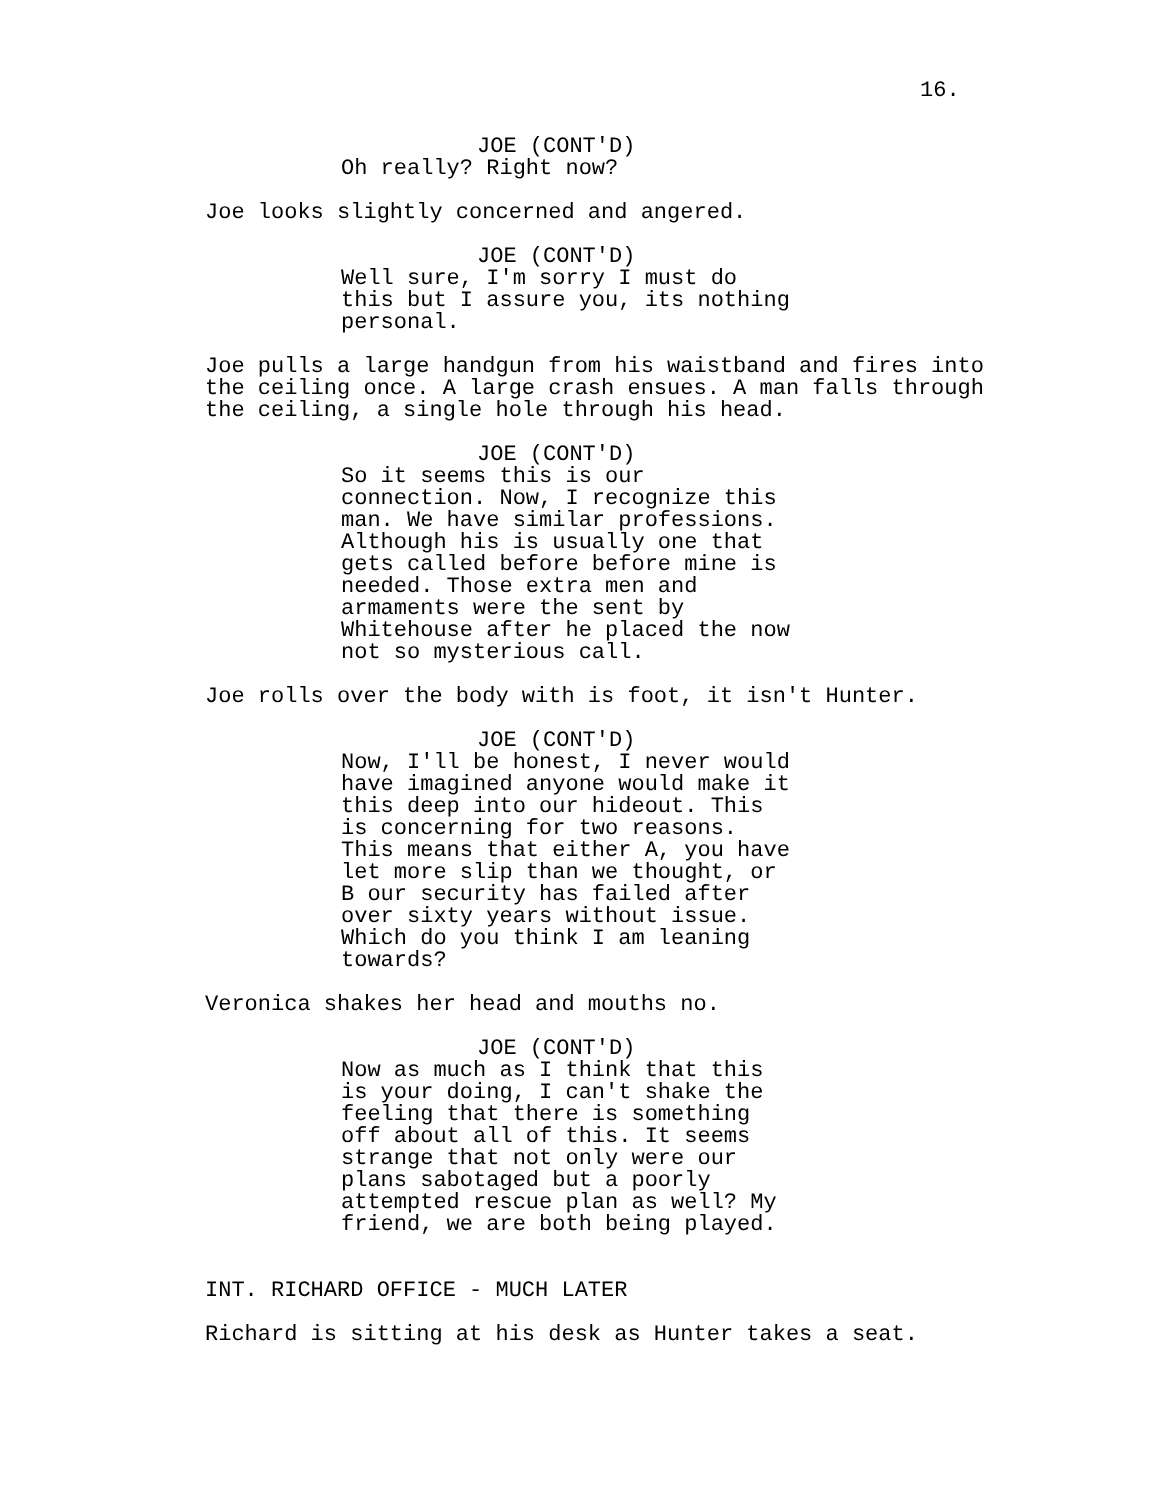16.
JOE (CONT'D)
Oh really? Right now?
Joe looks slightly concerned and angered.
JOE (CONT'D)
Well sure, I'm sorry I must do this but I assure you, its nothing personal.
Joe pulls a large handgun from his waistband and fires into the ceiling once. A large crash ensues. A man falls through the ceiling, a single hole through his head.
JOE (CONT'D)
So it seems this is our connection. Now, I recognize this man. We have similar professions. Although his is usually one that gets called before before mine is needed. Those extra men and armaments were the sent by Whitehouse after he placed the now not so mysterious call.
Joe rolls over the body with is foot, it isn't Hunter.
JOE (CONT'D)
Now, I'll be honest, I never would have imagined anyone would make it this deep into our hideout. This is concerning for two reasons. This means that either A, you have let more slip than we thought, or B our security has failed after over sixty years without issue. Which do you think I am leaning towards?
Veronica shakes her head and mouths no.
JOE (CONT'D)
Now as much as I think that this is your doing, I can't shake the feeling that there is something off about all of this. It seems strange that not only were our plans sabotaged but a poorly attempted rescue plan as well? My friend, we are both being played.
INT. RICHARD OFFICE - MUCH LATER
Richard is sitting at his desk as Hunter takes a seat.